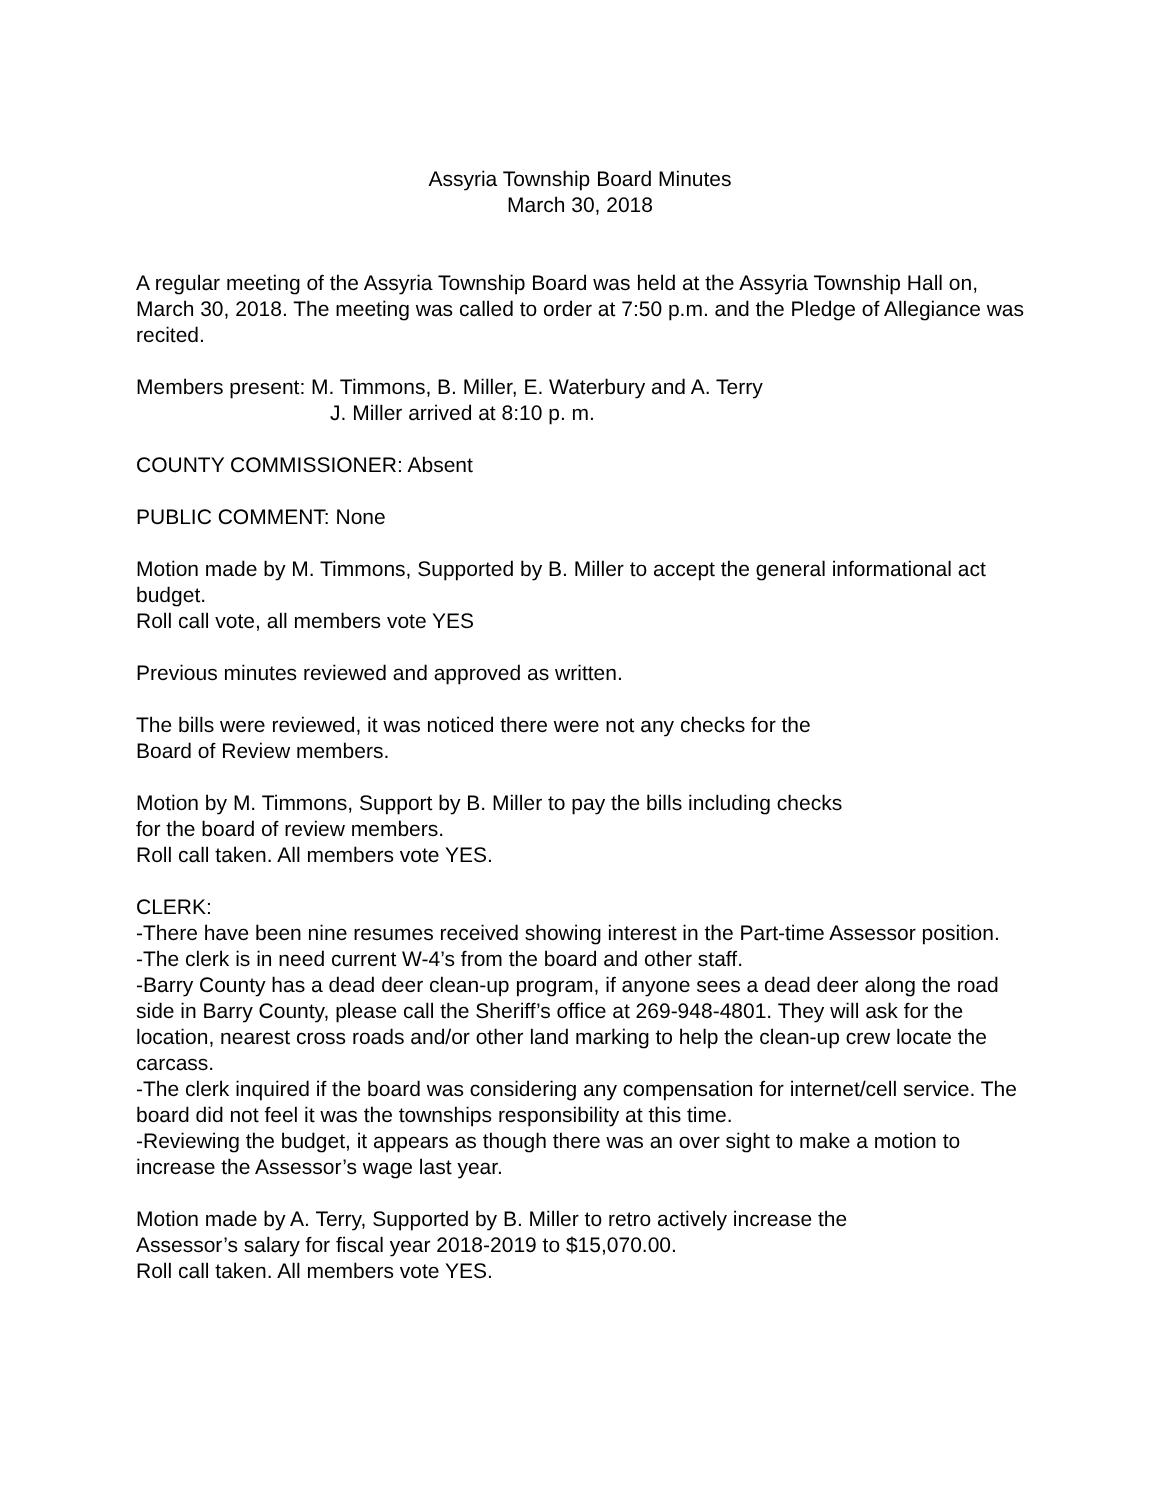Assyria Township Board Minutes
March 30, 2018
A regular meeting of the Assyria Township Board was held at the Assyria Township Hall on, March 30, 2018. The meeting was called to order at 7:50 p.m. and the Pledge of Allegiance was recited.
Members present: M. Timmons, B. Miller, E. Waterbury and A. Terry
J. Miller arrived at 8:10 p. m.
COUNTY COMMISSIONER: Absent
PUBLIC COMMENT: None
Motion made by M. Timmons, Supported by B. Miller to accept the general informational act budget.
Roll call vote, all members vote YES
Previous minutes reviewed and approved as written.
The bills were reviewed, it was noticed there were not any checks for the
Board of Review members.
Motion by M. Timmons, Support by B. Miller to pay the bills including checks
for the board of review members.
Roll call taken. All members vote YES.
CLERK:
-There have been nine resumes received showing interest in the Part-time Assessor position.
-The clerk is in need current W-4’s from the board and other staff.
-Barry County has a dead deer clean-up program, if anyone sees a dead deer along the road side in Barry County, please call the Sheriff’s office at 269-948-4801. They will ask for the location, nearest cross roads and/or other land marking to help the clean-up crew locate the carcass.
-The clerk inquired if the board was considering any compensation for internet/cell service. The board did not feel it was the townships responsibility at this time.
-Reviewing the budget, it appears as though there was an over sight to make a motion to increase the Assessor’s wage last year.
Motion made by A. Terry, Supported by B. Miller to retro actively increase the
Assessor’s salary for fiscal year 2018-2019 to $15,070.00.
Roll call taken. All members vote YES.